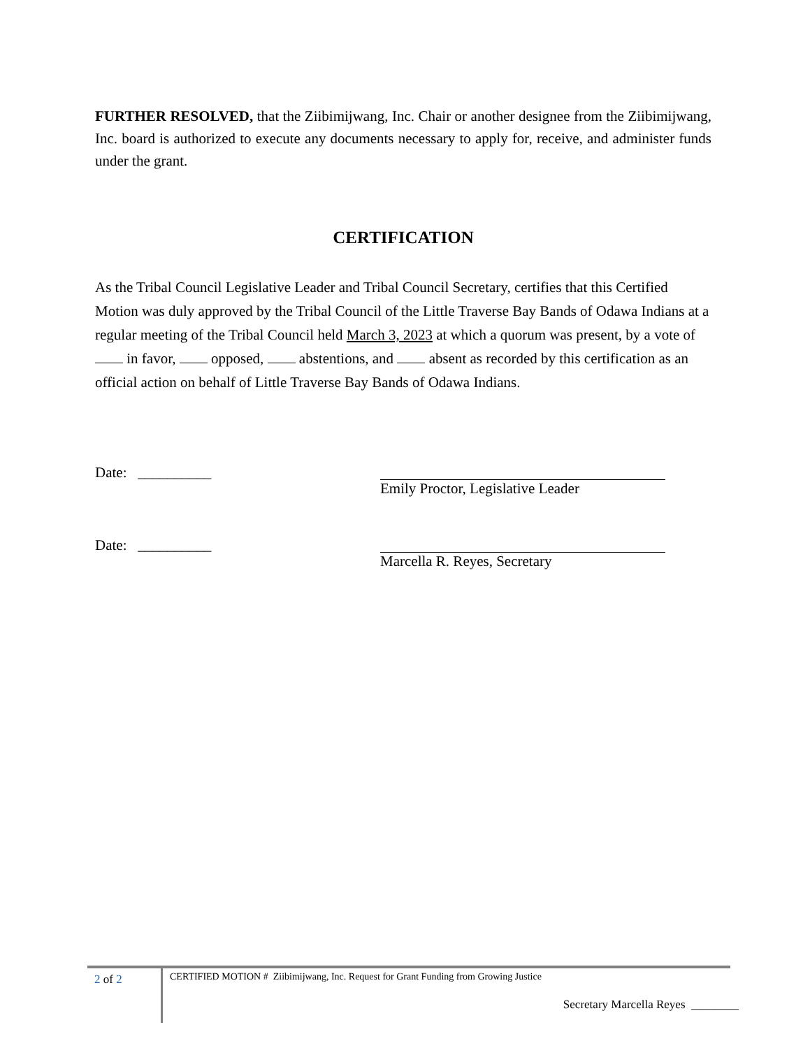FURTHER RESOLVED, that the Ziibimijwang, Inc. Chair or another designee from the Ziibimijwang, Inc. board is authorized to execute any documents necessary to apply for, receive, and administer funds under the grant.
CERTIFICATION
As the Tribal Council Legislative Leader and Tribal Council Secretary, certifies that this Certified Motion was duly approved by the Tribal Council of the Little Traverse Bay Bands of Odawa Indians at a regular meeting of the Tribal Council held March 3, 2023 at which a quorum was present, by a vote of in favor, opposed, abstentions, and absent as recorded by this certification as an official action on behalf of Little Traverse Bay Bands of Odawa Indians.
Date: __________ Emily Proctor, Legislative Leader
Date: __________ Marcella R. Reyes, Secretary
2 of 2
CERTIFIED MOTION # Ziibimijwang, Inc. Request for Grant Funding from Growing Justice
Secretary Marcella Reyes ________